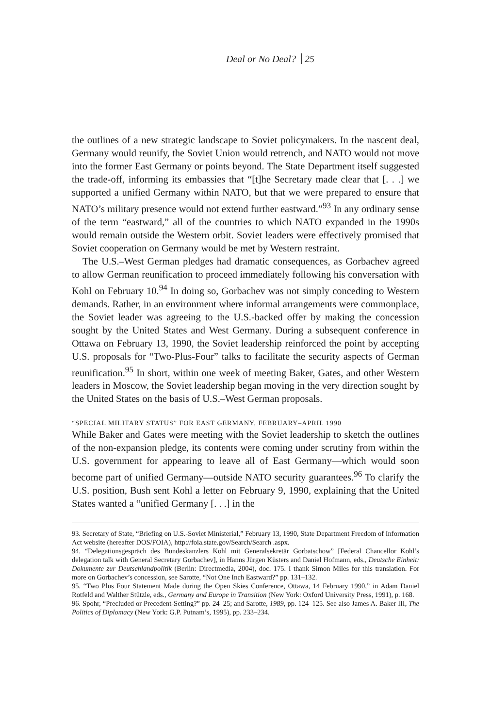Deal or No Deal? 25
the outlines of a new strategic landscape to Soviet policymakers. In the nascent deal, Germany would reunify, the Soviet Union would retrench, and NATO would not move into the former East Germany or points beyond. The State Department itself suggested the trade-off, informing its embassies that “[t]he Secretary made clear that [. . .] we supported a unified Germany within NATO, but that we were prepared to ensure that NATO’s military presence would not extend further eastward.”<sup>93</sup> In any ordinary sense of the term “eastward,” all of the countries to which NATO expanded in the 1990s would remain outside the Western orbit. Soviet leaders were effectively promised that Soviet cooperation on Germany would be met by Western restraint.
The U.S.–West German pledges had dramatic consequences, as Gorbachev agreed to allow German reunification to proceed immediately following his conversation with Kohl on February 10.<sup>94</sup> In doing so, Gorbachev was not simply conceding to Western demands. Rather, in an environment where informal arrangements were commonplace, the Soviet leader was agreeing to the U.S.-backed offer by making the concession sought by the United States and West Germany. During a subsequent conference in Ottawa on February 13, 1990, the Soviet leadership reinforced the point by accepting U.S. proposals for “Two-Plus-Four” talks to facilitate the security aspects of German reunification.<sup>95</sup> In short, within one week of meeting Baker, Gates, and other Western leaders in Moscow, the Soviet leadership began moving in the very direction sought by the United States on the basis of U.S.–West German proposals.
“SPECIAL MILITARY STATUS” FOR EAST GERMANY, FEBRUARY–APRIL 1990
While Baker and Gates were meeting with the Soviet leadership to sketch the outlines of the non-expansion pledge, its contents were coming under scrutiny from within the U.S. government for appearing to leave all of East Germany—which would soon become part of unified Germany—outside NATO security guarantees.<sup>96</sup> To clarify the U.S. position, Bush sent Kohl a letter on February 9, 1990, explaining that the United States wanted a “unified Germany [. . .] in the
93. Secretary of State, “Briefing on U.S.-Soviet Ministerial,” February 13, 1990, State Department Freedom of Information Act website (hereafter DOS/FOIA), http://foia.state.gov/Search/Search .aspx.
94. “Delegationsgespräch des Bundeskanzlers Kohl mit Generalsekretär Gorbatschow” [Federal Chancellor Kohl’s delegation talk with General Secretary Gorbachev], in Hanns Jürgen Küsters and Daniel Hofmann, eds., Deutsche Einheit: Dokumente zur Deutschlandpolitik (Berlin: Directmedia, 2004), doc. 175. I thank Simon Miles for this translation. For more on Gorbachev’s concession, see Sarotte, “Not One Inch Eastward?” pp. 131–132.
95. “Two Plus Four Statement Made during the Open Skies Conference, Ottawa, 14 February 1990,” in Adam Daniel Rotfeld and Walther Stützle, eds., Germany and Europe in Transition (New York: Oxford University Press, 1991), p. 168.
96. Spohr, “Precluded or Precedent-Setting?” pp. 24–25; and Sarotte, 1989, pp. 124–125. See also James A. Baker III, The Politics of Diplomacy (New York: G.P. Putnam’s, 1995), pp. 233–234.